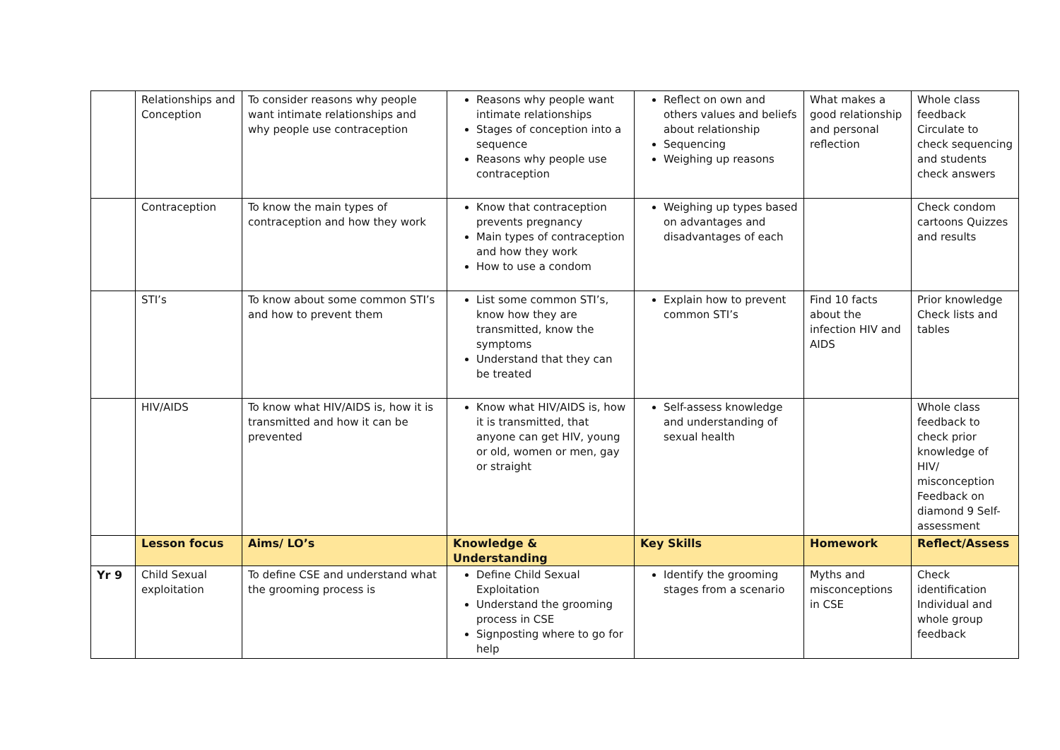| | Relationships and Conception | To consider reasons why people want intimate relationships and why people use contraception | Reasons why people want intimate relationships Stages of conception into a sequence Reasons why people use contraception | Reflect on own and others values and beliefs about relationship Sequencing Weighing up reasons | What makes a good relationship and personal reflection | Whole class feedback Circulate to check sequencing and students check answers |
| | Contraception | To know the main types of contraception and how they work | Know that contraception prevents pregnancy Main types of contraception and how they work How to use a condom | Weighing up types based on advantages and disadvantages of each | | Check condom cartoons Quizzes and results |
| | STI’s | To know about some common STI’s and how to prevent them | List some common STI’s, know how they are transmitted, know the symptoms Understand that they can be treated | Explain how to prevent common STI’s | Find 10 facts about the infection HIV and AIDS | Prior knowledge Check lists and tables |
| | HIV/AIDS | To know what HIV/AIDS is, how it is transmitted and how it can be prevented | Know what HIV/AIDS is, how it is transmitted, that anyone can get HIV, young or old, women or men, gay or straight | Self-assess knowledge and understanding of sexual health | | Whole class feedback to check prior knowledge of HIV/ misconception Feedback on diamond 9 Self-assessment |
| | Lesson focus | Aims/ LO’s | Knowledge & Understanding | Key Skills | Homework | Reflect/Assess |
| Yr 9 | Child Sexual exploitation | To define CSE and understand what the grooming process is | Define Child Sexual Exploitation Understand the grooming process in CSE Signposting where to go for help | Identify the grooming stages from a scenario | Myths and misconceptions in CSE | Check identification Individual and whole group feedback |